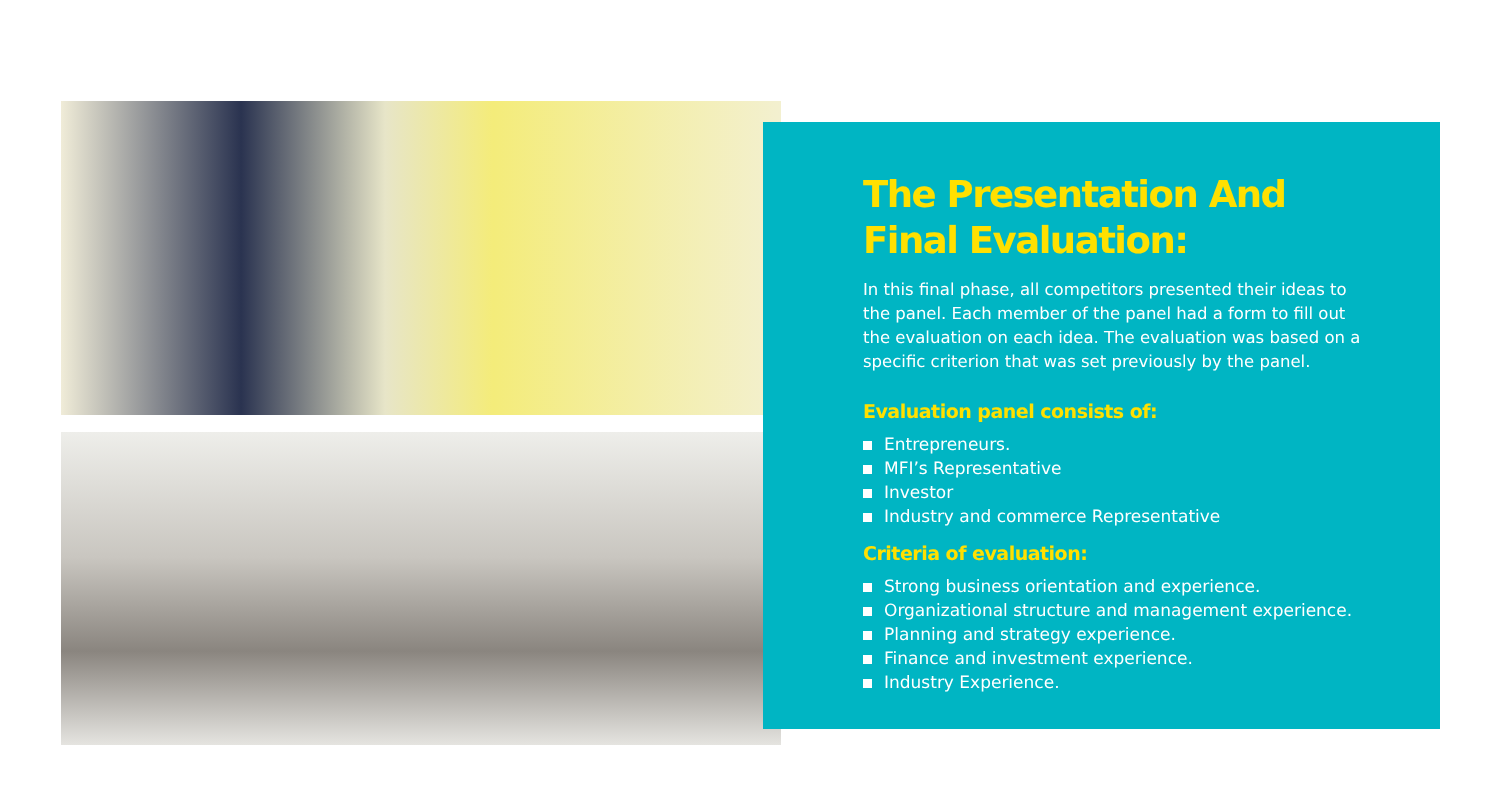The Presentation And
Final Evaluation:
In this final phase, all competitors presented their ideas to the panel. Each member of the panel had a form to fill out the evaluation on each idea. The evaluation was based on a specific criterion that was set previously by the panel.
Evaluation panel consists of:
Entrepreneurs.
MFI’s Representative
Investor
Industry and commerce Representative
Criteria of evaluation:
Strong business orientation and experience.
Organizational structure and management experience.
Planning and strategy experience.
Finance and investment experience.
Industry Experience.